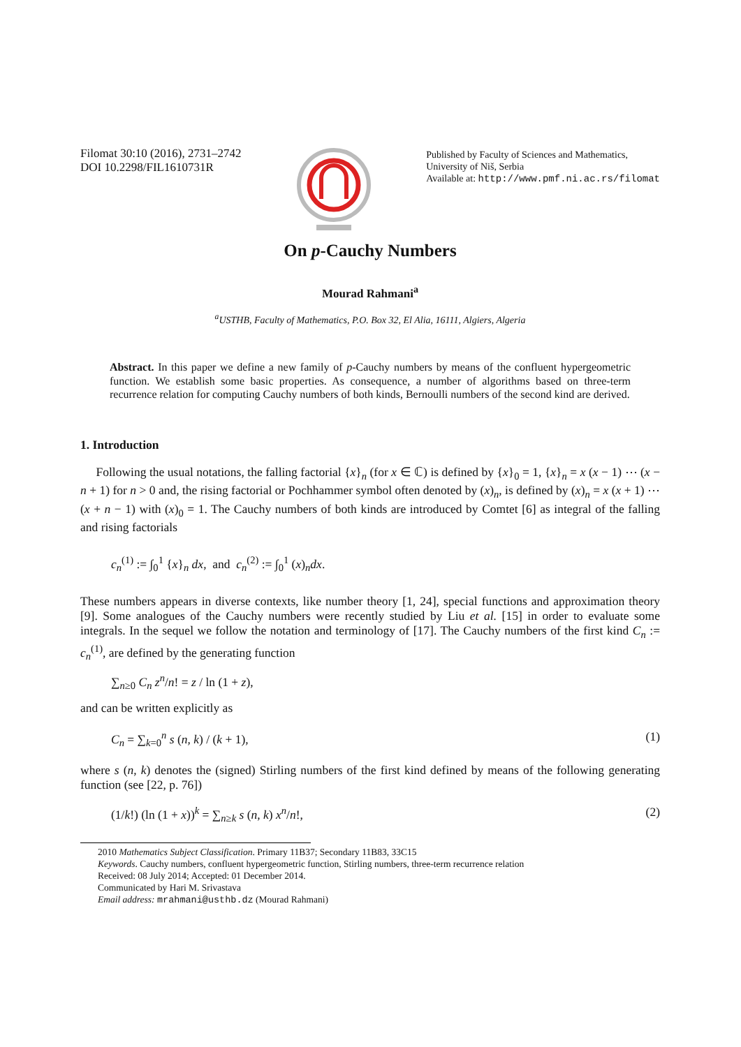Filomat 30:10 (2016), 2731–2742
DOI 10.2298/FIL1610731R
Published by Faculty of Sciences and Mathematics,
University of Niš, Serbia
Available at: http://www.pmf.ni.ac.rs/filomat
On p-Cauchy Numbers
Mourad Rahmani<sup>a</sup>
<sup>a</sup> USTHB, Faculty of Mathematics, P.O. Box 32, El Alia, 16111, Algiers, Algeria
Abstract. In this paper we define a new family of p-Cauchy numbers by means of the confluent hypergeometric function. We establish some basic properties. As consequence, a number of algorithms based on three-term recurrence relation for computing Cauchy numbers of both kinds, Bernoulli numbers of the second kind are derived.
1. Introduction
Following the usual notations, the falling factorial {x}<sub>n</sub> (for x ∈ ℂ) is defined by {x}<sub>0</sub> = 1, {x}<sub>n</sub> = x (x − 1) ⋯ (x − n + 1) for n > 0 and, the rising factorial or Pochhammer symbol often denoted by (x)<sub>n</sub>, is defined by (x)<sub>n</sub> = x (x + 1) ⋯ (x + n − 1) with (x)<sub>0</sub> = 1. The Cauchy numbers of both kinds are introduced by Comtet [6] as integral of the falling and rising factorials
c<sub>n</sub><sup>(1)</sup> := ∫<sub>0</sub><sup>1</sup> {x}<sub>n</sub> dx, and c<sub>n</sub><sup>(2)</sup> := ∫<sub>0</sub><sup>1</sup> (x)<sub>n</sub>dx.
These numbers appears in diverse contexts, like number theory [1, 24], special functions and approximation theory [9]. Some analogues of the Cauchy numbers were recently studied by Liu et al. [15] in order to evaluate some integrals. In the sequel we follow the notation and terminology of [17]. The Cauchy numbers of the first kind C<sub>n</sub> := c<sub>n</sub><sup>(1)</sup>, are defined by the generating function
∑<sub>n≥0</sub> C<sub>n</sub> z<sup>n</sup>/n! = z / ln (1 + z),
and can be written explicitly as
C<sub>n</sub> = ∑<sub>k=0</sub><sup>n</sup> s (n, k) / (k + 1), (1)
where s (n, k) denotes the (signed) Stirling numbers of the first kind defined by means of the following generating function (see [22, p. 76])
(1/k!) (ln (1 + x))<sup>k</sup> = ∑<sub>n≥k</sub> s (n, k) x<sup>n</sup>/n!, (2)
2010 Mathematics Subject Classification. Primary 11B37; Secondary 11B83, 33C15
Keywords. Cauchy numbers, confluent hypergeometric function, Stirling numbers, three-term recurrence relation
Received: 08 July 2014; Accepted: 01 December 2014.
Communicated by Hari M. Srivastava
Email address: mrahmani@usthb.dz (Mourad Rahmani)